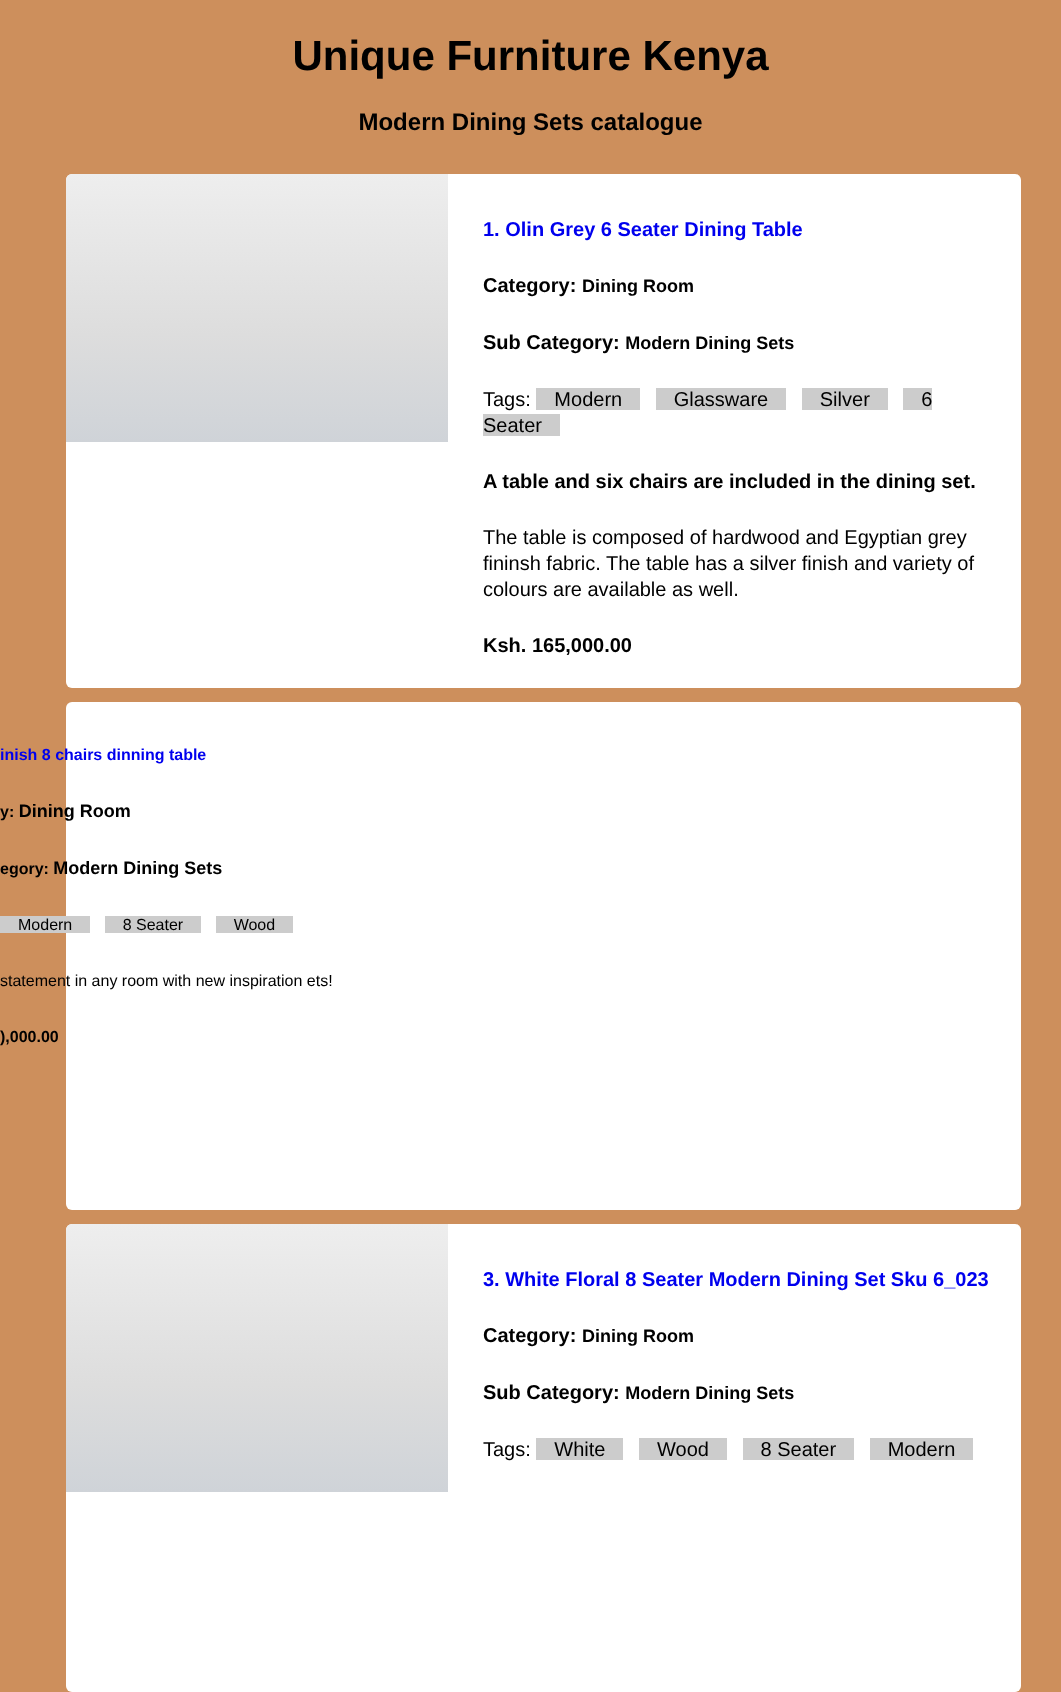Unique Furniture Kenya
Modern Dining Sets catalogue
1. Olin Grey 6 Seater Dining Table
Category: Dining Room
Sub Category: Modern Dining Sets
Tags: Modern Glassware Silver 6 Seater
A table and six chairs are included in the dining set.
The table is composed of hardwood and Egyptian grey fininsh fabric. The table has a silver finish and variety of colours are available as well.
Ksh. 165,000.00
inish 8 chairs dinning table
y: Dining Room
egory: Modern Dining Sets
Modern 8 Seater Wood
statement in any room with new inspiration ets!
),000.00
3. White Floral 8 Seater Modern Dining Set Sku 6_023
Category: Dining Room
Sub Category: Modern Dining Sets
Tags: White Wood 8 Seater Modern